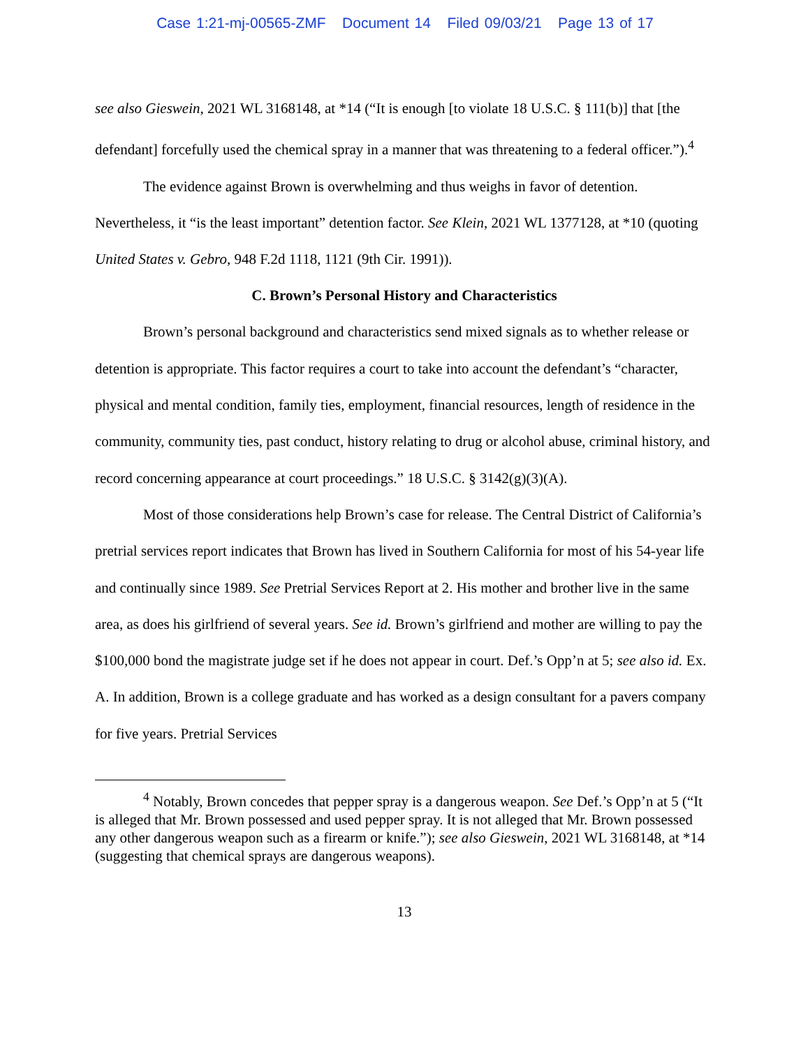Case 1:21-mj-00565-ZMF Document 14 Filed 09/03/21 Page 13 of 17
see also Gieswein, 2021 WL 3168148, at *14 (“It is enough [to violate 18 U.S.C. § 111(b)] that [the defendant] forcefully used the chemical spray in a manner that was threatening to a federal officer.”).<sup>4</sup>
The evidence against Brown is overwhelming and thus weighs in favor of detention. Nevertheless, it “is the least important” detention factor. See Klein, 2021 WL 1377128, at *10 (quoting United States v. Gebro, 948 F.2d 1118, 1121 (9th Cir. 1991)).
C. Brown’s Personal History and Characteristics
Brown’s personal background and characteristics send mixed signals as to whether release or detention is appropriate. This factor requires a court to take into account the defendant’s “character, physical and mental condition, family ties, employment, financial resources, length of residence in the community, community ties, past conduct, history relating to drug or alcohol abuse, criminal history, and record concerning appearance at court proceedings.” 18 U.S.C. § 3142(g)(3)(A).
Most of those considerations help Brown’s case for release. The Central District of California’s pretrial services report indicates that Brown has lived in Southern California for most of his 54-year life and continually since 1989. See Pretrial Services Report at 2. His mother and brother live in the same area, as does his girlfriend of several years. See id. Brown’s girlfriend and mother are willing to pay the $100,000 bond the magistrate judge set if he does not appear in court. Def.’s Opp’n at 5; see also id. Ex. A. In addition, Brown is a college graduate and has worked as a design consultant for a pavers company for five years. Pretrial Services
<sup>4</sup> Notably, Brown concedes that pepper spray is a dangerous weapon. See Def.’s Opp’n at 5 (“It is alleged that Mr. Brown possessed and used pepper spray. It is not alleged that Mr. Brown possessed any other dangerous weapon such as a firearm or knife.”); see also Gieswein, 2021 WL 3168148, at *14 (suggesting that chemical sprays are dangerous weapons).
13